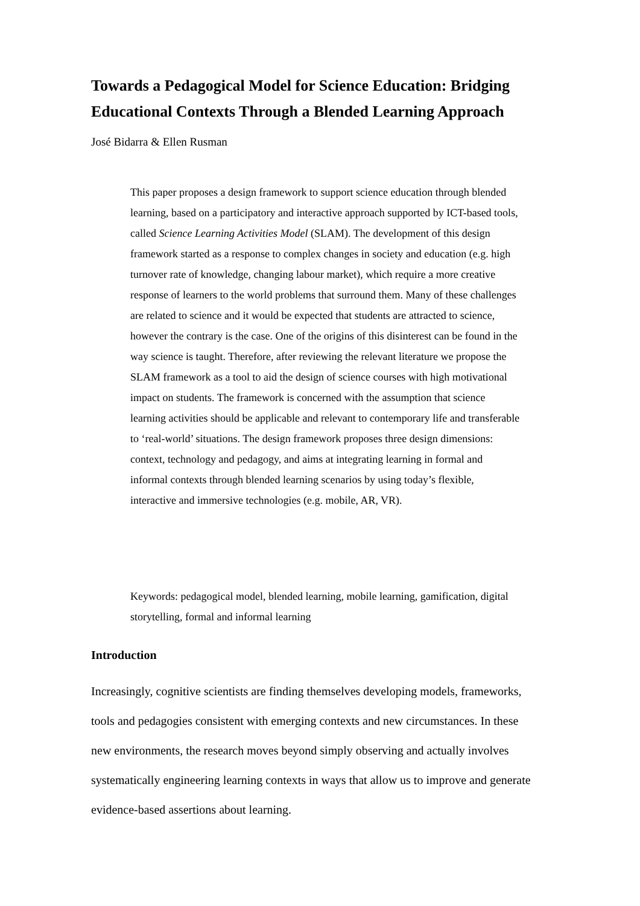Towards a Pedagogical Model for Science Education: Bridging Educational Contexts Through a Blended Learning Approach
José Bidarra & Ellen Rusman
This paper proposes a design framework to support science education through blended learning, based on a participatory and interactive approach supported by ICT-based tools, called Science Learning Activities Model (SLAM). The development of this design framework started as a response to complex changes in society and education (e.g. high turnover rate of knowledge, changing labour market), which require a more creative response of learners to the world problems that surround them. Many of these challenges are related to science and it would be expected that students are attracted to science, however the contrary is the case. One of the origins of this disinterest can be found in the way science is taught. Therefore, after reviewing the relevant literature we propose the SLAM framework as a tool to aid the design of science courses with high motivational impact on students. The framework is concerned with the assumption that science learning activities should be applicable and relevant to contemporary life and transferable to ‘real-world’ situations. The design framework proposes three design dimensions: context, technology and pedagogy, and aims at integrating learning in formal and informal contexts through blended learning scenarios by using today’s flexible, interactive and immersive technologies (e.g. mobile, AR, VR).
Keywords: pedagogical model, blended learning, mobile learning, gamification, digital storytelling, formal and informal learning
Introduction
Increasingly, cognitive scientists are finding themselves developing models, frameworks, tools and pedagogies consistent with emerging contexts and new circumstances. In these new environments, the research moves beyond simply observing and actually involves systematically engineering learning contexts in ways that allow us to improve and generate evidence-based assertions about learning.